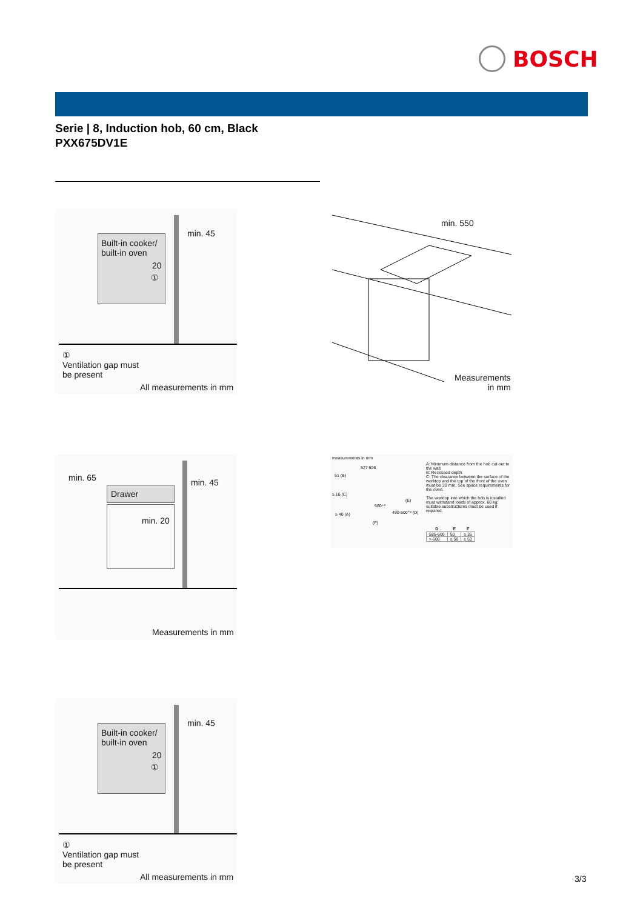BOSCH
Serie | 8, Induction hob, 60 cm, Black
PXX675DV1E
min. 45
Built-in cooker/
built-in oven
20
①
①
Ventilation gap must
be present
All measurements in mm
min. 550
Measurements
in mm
min. 65 min. 45
Drawer
min. 20
Measurements in mm
measurements in mm
527 606
51 (B)
≥ 16 (C)
560⁺²
(E)
≥ 40 (A) 490-500⁺² (D)
(F)
A: Minimum distance from the hob cut-out to the wall.
B: Recessed depth
C: The clearance between the surface of the worktop and the top of the front of the oven must be 30 mm. See space requirements for the oven.
The worktop into which the hob is installed must withstand loads of approx. 60 kg; suitable substructures must be used if required.
| D | E | F |
| --- | --- | --- |
| 585-600 | 50 | ≥ 35 |
| > 600 | ≥ 50 | ≥ 50 |
min. 45
Built-in cooker/
built-in oven
20
①
①
Ventilation gap must
be present
All measurements in mm
3/3